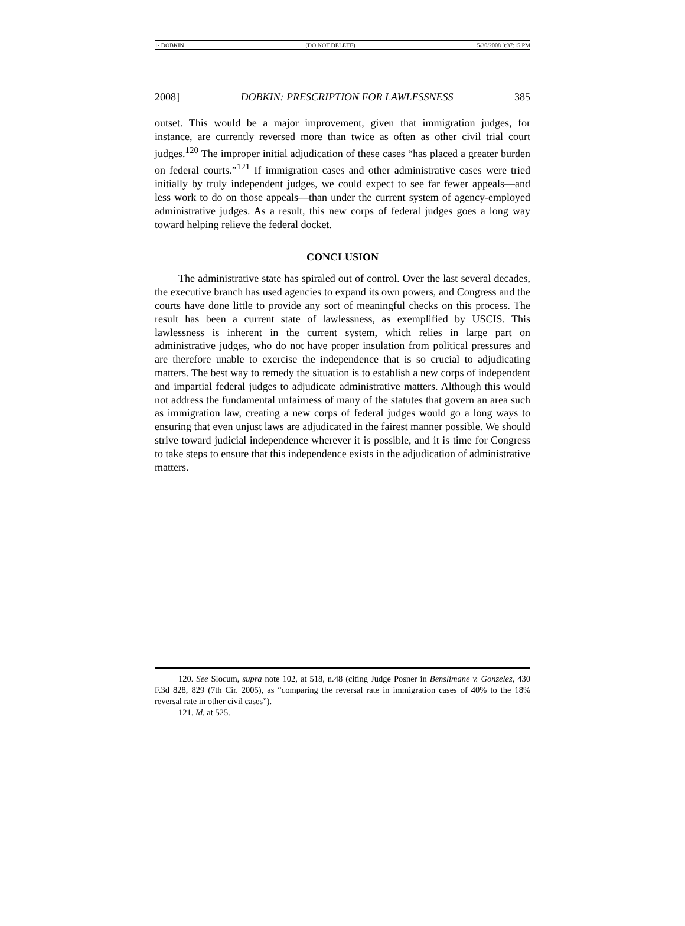1- DOBKIN (DO NOT DELETE) 5/30/2008 3:37:15 PM
2008] DOBKIN: PRESCRIPTION FOR LAWLESSNESS 385
outset. This would be a major improvement, given that immigration judges, for instance, are currently reversed more than twice as often as other civil trial court judges.<sup>120</sup> The improper initial adjudication of these cases “has placed a greater burden on federal courts.”<sup>121</sup> If immigration cases and other administrative cases were tried initially by truly independent judges, we could expect to see far fewer appeals—and less work to do on those appeals—than under the current system of agency-employed administrative judges. As a result, this new corps of federal judges goes a long way toward helping relieve the federal docket.
CONCLUSION
The administrative state has spiraled out of control. Over the last several decades, the executive branch has used agencies to expand its own powers, and Congress and the courts have done little to provide any sort of meaningful checks on this process. The result has been a current state of lawlessness, as exemplified by USCIS. This lawlessness is inherent in the current system, which relies in large part on administrative judges, who do not have proper insulation from political pressures and are therefore unable to exercise the independence that is so crucial to adjudicating matters. The best way to remedy the situation is to establish a new corps of independent and impartial federal judges to adjudicate administrative matters. Although this would not address the fundamental unfairness of many of the statutes that govern an area such as immigration law, creating a new corps of federal judges would go a long ways to ensuring that even unjust laws are adjudicated in the fairest manner possible. We should strive toward judicial independence wherever it is possible, and it is time for Congress to take steps to ensure that this independence exists in the adjudication of administrative matters.
120. See Slocum, supra note 102, at 518, n.48 (citing Judge Posner in Benslimane v. Gonzelez, 430 F.3d 828, 829 (7th Cir. 2005), as “comparing the reversal rate in immigration cases of 40% to the 18% reversal rate in other civil cases”).
121. Id. at 525.